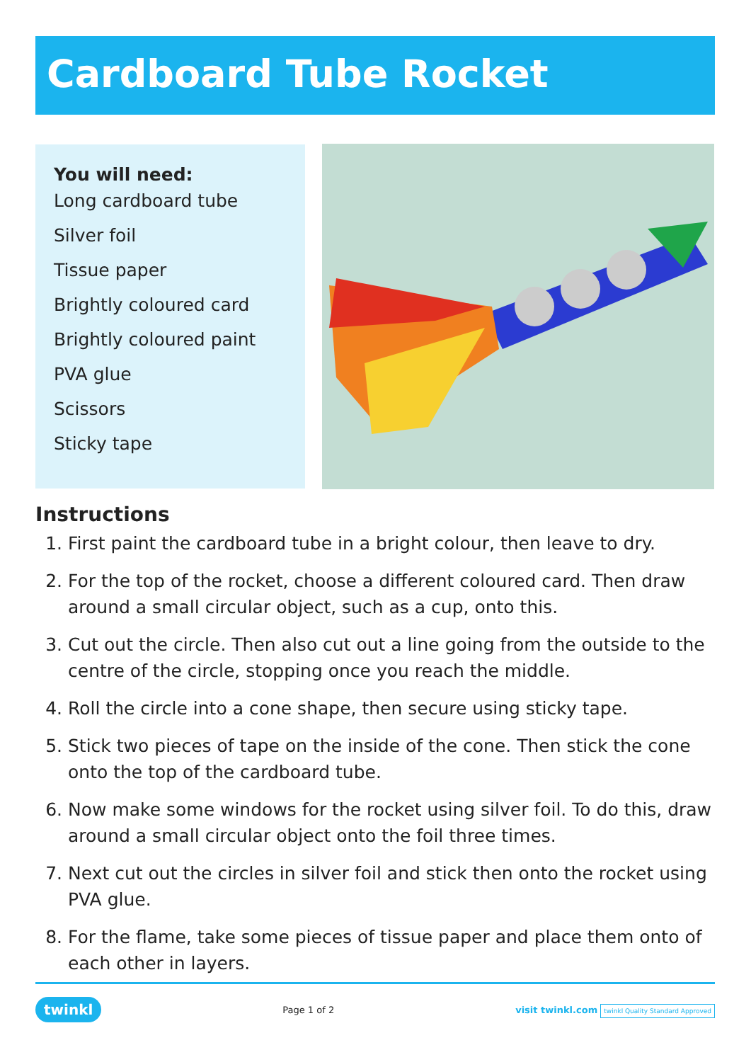Cardboard Tube Rocket
You will need:
Long cardboard tube
Silver foil
Tissue paper
Brightly coloured card
Brightly coloured paint
PVA glue
Scissors
Sticky tape
Instructions
1. First paint the cardboard tube in a bright colour, then leave to dry.
2. For the top of the rocket, choose a different coloured card. Then draw around a small circular object, such as a cup, onto this.
3. Cut out the circle. Then also cut out a line going from the outside to the centre of the circle, stopping once you reach the middle.
4. Roll the circle into a cone shape, then secure using sticky tape.
5. Stick two pieces of tape on the inside of the cone. Then stick the cone onto the top of the cardboard tube.
6. Now make some windows for the rocket using silver foil. To do this, draw around a small circular object onto the foil three times.
7. Next cut out the circles in silver foil and stick then onto the rocket using PVA glue.
8. For the flame, take some pieces of tissue paper and place them onto of each other in layers.
twinkl Page 1 of 2 visit twinkl.com twinkl Quality Standard Approved